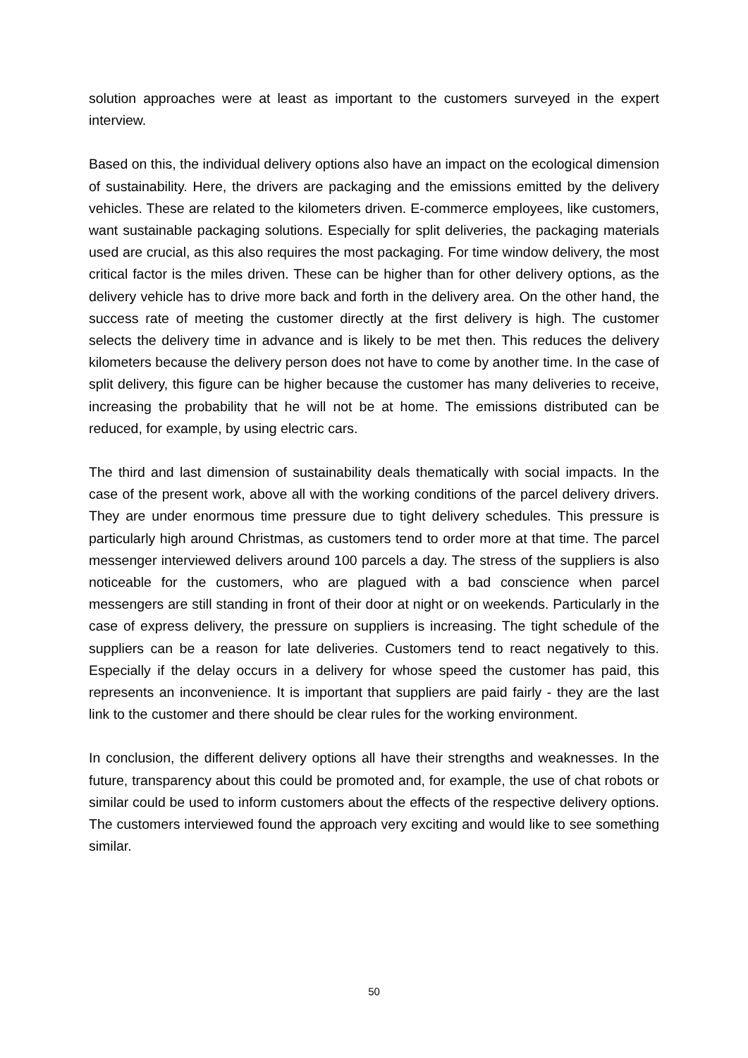solution approaches were at least as important to the customers surveyed in the expert interview.
Based on this, the individual delivery options also have an impact on the ecological dimension of sustainability. Here, the drivers are packaging and the emissions emitted by the delivery vehicles. These are related to the kilometers driven. E-commerce employees, like customers, want sustainable packaging solutions. Especially for split deliveries, the packaging materials used are crucial, as this also requires the most packaging. For time window delivery, the most critical factor is the miles driven. These can be higher than for other delivery options, as the delivery vehicle has to drive more back and forth in the delivery area. On the other hand, the success rate of meeting the customer directly at the first delivery is high. The customer selects the delivery time in advance and is likely to be met then. This reduces the delivery kilometers because the delivery person does not have to come by another time. In the case of split delivery, this figure can be higher because the customer has many deliveries to receive, increasing the probability that he will not be at home. The emissions distributed can be reduced, for example, by using electric cars.
The third and last dimension of sustainability deals thematically with social impacts. In the case of the present work, above all with the working conditions of the parcel delivery drivers. They are under enormous time pressure due to tight delivery schedules. This pressure is particularly high around Christmas, as customers tend to order more at that time. The parcel messenger interviewed delivers around 100 parcels a day. The stress of the suppliers is also noticeable for the customers, who are plagued with a bad conscience when parcel messengers are still standing in front of their door at night or on weekends. Particularly in the case of express delivery, the pressure on suppliers is increasing. The tight schedule of the suppliers can be a reason for late deliveries. Customers tend to react negatively to this. Especially if the delay occurs in a delivery for whose speed the customer has paid, this represents an inconvenience. It is important that suppliers are paid fairly - they are the last link to the customer and there should be clear rules for the working environment.
In conclusion, the different delivery options all have their strengths and weaknesses. In the future, transparency about this could be promoted and, for example, the use of chat robots or similar could be used to inform customers about the effects of the respective delivery options. The customers interviewed found the approach very exciting and would like to see something similar.
50